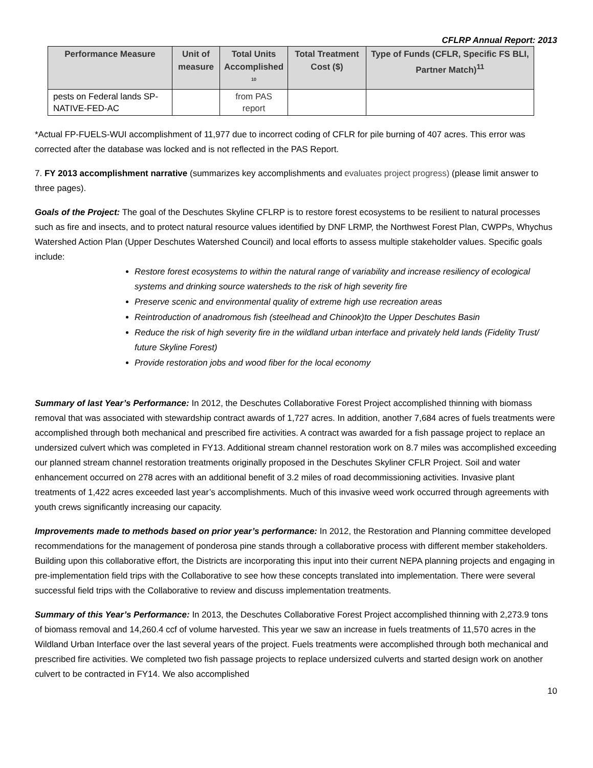CFLRP Annual Report: 2013
| Performance Measure | Unit of measure | Total Units Accomplished <sup>10</sup> | Total Treatment Cost ($) | Type of Funds (CFLR, Specific FS BLI, Partner Match)<sup>11</sup> |
| --- | --- | --- | --- | --- |
| pests on Federal lands SP-NATIVE-FED-AC | | from PAS report | | |
*Actual FP-FUELS-WUI accomplishment of 11,977 due to incorrect coding of CFLR for pile burning of 407 acres. This error was corrected after the database was locked and is not reflected in the PAS Report.
7. FY 2013 accomplishment narrative (summarizes key accomplishments and evaluates project progress) (please limit answer to three pages).
Goals of the Project: The goal of the Deschutes Skyline CFLRP is to restore forest ecosystems to be resilient to natural processes such as fire and insects, and to protect natural resource values identified by DNF LRMP, the Northwest Forest Plan, CWPPs, Whychus Watershed Action Plan (Upper Deschutes Watershed Council) and local efforts to assess multiple stakeholder values. Specific goals include:
Restore forest ecosystems to within the natural range of variability and increase resiliency of ecological systems and drinking source watersheds to the risk of high severity fire
Preserve scenic and environmental quality of extreme high use recreation areas
Reintroduction of anadromous fish (steelhead and Chinook)to the Upper Deschutes Basin
Reduce the risk of high severity fire in the wildland urban interface and privately held lands (Fidelity Trust/ future Skyline Forest)
Provide restoration jobs and wood fiber for the local economy
Summary of last Year’s Performance: In 2012, the Deschutes Collaborative Forest Project accomplished thinning with biomass removal that was associated with stewardship contract awards of 1,727 acres. In addition, another 7,684 acres of fuels treatments were accomplished through both mechanical and prescribed fire activities. A contract was awarded for a fish passage project to replace an undersized culvert which was completed in FY13. Additional stream channel restoration work on 8.7 miles was accomplished exceeding our planned stream channel restoration treatments originally proposed in the Deschutes Skyliner CFLR Project. Soil and water enhancement occurred on 278 acres with an additional benefit of 3.2 miles of road decommissioning activities. Invasive plant treatments of 1,422 acres exceeded last year’s accomplishments. Much of this invasive weed work occurred through agreements with youth crews significantly increasing our capacity.
Improvements made to methods based on prior year’s performance: In 2012, the Restoration and Planning committee developed recommendations for the management of ponderosa pine stands through a collaborative process with different member stakeholders. Building upon this collaborative effort, the Districts are incorporating this input into their current NEPA planning projects and engaging in pre-implementation field trips with the Collaborative to see how these concepts translated into implementation. There were several successful field trips with the Collaborative to review and discuss implementation treatments.
Summary of this Year’s Performance: In 2013, the Deschutes Collaborative Forest Project accomplished thinning with 2,273.9 tons of biomass removal and 14,260.4 ccf of volume harvested. This year we saw an increase in fuels treatments of 11,570 acres in the Wildland Urban Interface over the last several years of the project. Fuels treatments were accomplished through both mechanical and prescribed fire activities. We completed two fish passage projects to replace undersized culverts and started design work on another culvert to be contracted in FY14. We also accomplished
10